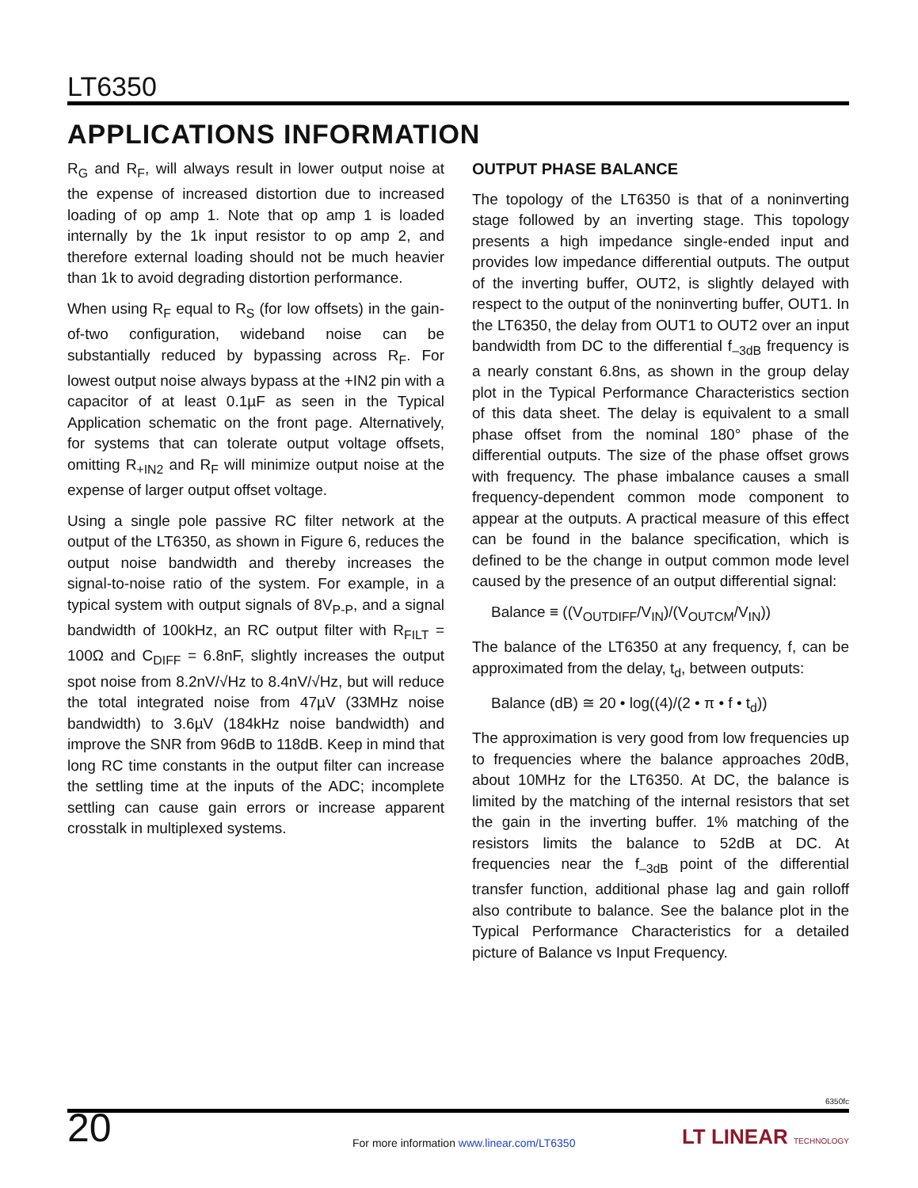LT6350
APPLICATIONS INFORMATION
R<sub>G</sub> and R<sub>F</sub>, will always result in lower output noise at the expense of increased distortion due to increased loading of op amp 1. Note that op amp 1 is loaded internally by the 1k input resistor to op amp 2, and therefore external loading should not be much heavier than 1k to avoid degrading distortion performance.
When using R<sub>F</sub> equal to R<sub>S</sub> (for low offsets) in the gain-of-two configuration, wideband noise can be substantially reduced by bypassing across R<sub>F</sub>. For lowest output noise always bypass at the +IN2 pin with a capacitor of at least 0.1µF as seen in the Typical Application schematic on the front page. Alternatively, for systems that can tolerate output voltage offsets, omitting R<sub>+IN2</sub> and R<sub>F</sub> will minimize output noise at the expense of larger output offset voltage.
Using a single pole passive RC filter network at the output of the LT6350, as shown in Figure 6, reduces the output noise bandwidth and thereby increases the signal-to-noise ratio of the system. For example, in a typical system with output signals of 8V<sub>P-P</sub>, and a signal bandwidth of 100kHz, an RC output filter with R<sub>FILT</sub> = 100Ω and C<sub>DIFF</sub> = 6.8nF, slightly increases the output spot noise from 8.2nV/√Hz to 8.4nV/√Hz, but will reduce the total integrated noise from 47µV (33MHz noise bandwidth) to 3.6µV (184kHz noise bandwidth) and improve the SNR from 96dB to 118dB. Keep in mind that long RC time constants in the output filter can increase the settling time at the inputs of the ADC; incomplete settling can cause gain errors or increase apparent crosstalk in multiplexed systems.
OUTPUT PHASE BALANCE
The topology of the LT6350 is that of a noninverting stage followed by an inverting stage. This topology presents a high impedance single-ended input and provides low impedance differential outputs. The output of the inverting buffer, OUT2, is slightly delayed with respect to the output of the noninverting buffer, OUT1. In the LT6350, the delay from OUT1 to OUT2 over an input bandwidth from DC to the differential f<sub>–3dB</sub> frequency is a nearly constant 6.8ns, as shown in the group delay plot in the Typical Performance Characteristics section of this data sheet. The delay is equivalent to a small phase offset from the nominal 180° phase of the differential outputs. The size of the phase offset grows with frequency. The phase imbalance causes a small frequency-dependent common mode component to appear at the outputs. A practical measure of this effect can be found in the balance specification, which is defined to be the change in output common mode level caused by the presence of an output differential signal:
Balance ≡ ((V<sub>OUTDIFF</sub>/V<sub>IN</sub>)/(V<sub>OUTCM</sub>/V<sub>IN</sub>))
The balance of the LT6350 at any frequency, f, can be approximated from the delay, t<sub>d</sub>, between outputs:
Balance (dB) ≅ 20 • log((4)/(2 • π • f • t<sub>d</sub>))
The approximation is very good from low frequencies up to frequencies where the balance approaches 20dB, about 10MHz for the LT6350. At DC, the balance is limited by the matching of the internal resistors that set the gain in the inverting buffer. 1% matching of the resistors limits the balance to 52dB at DC. At frequencies near the f<sub>–3dB</sub> point of the differential transfer function, additional phase lag and gain rolloff also contribute to balance. See the balance plot in the Typical Performance Characteristics for a detailed picture of Balance vs Input Frequency.
6350fc
20
For more information www.linear.com/LT6350
LT LINEAR TECHNOLOGY